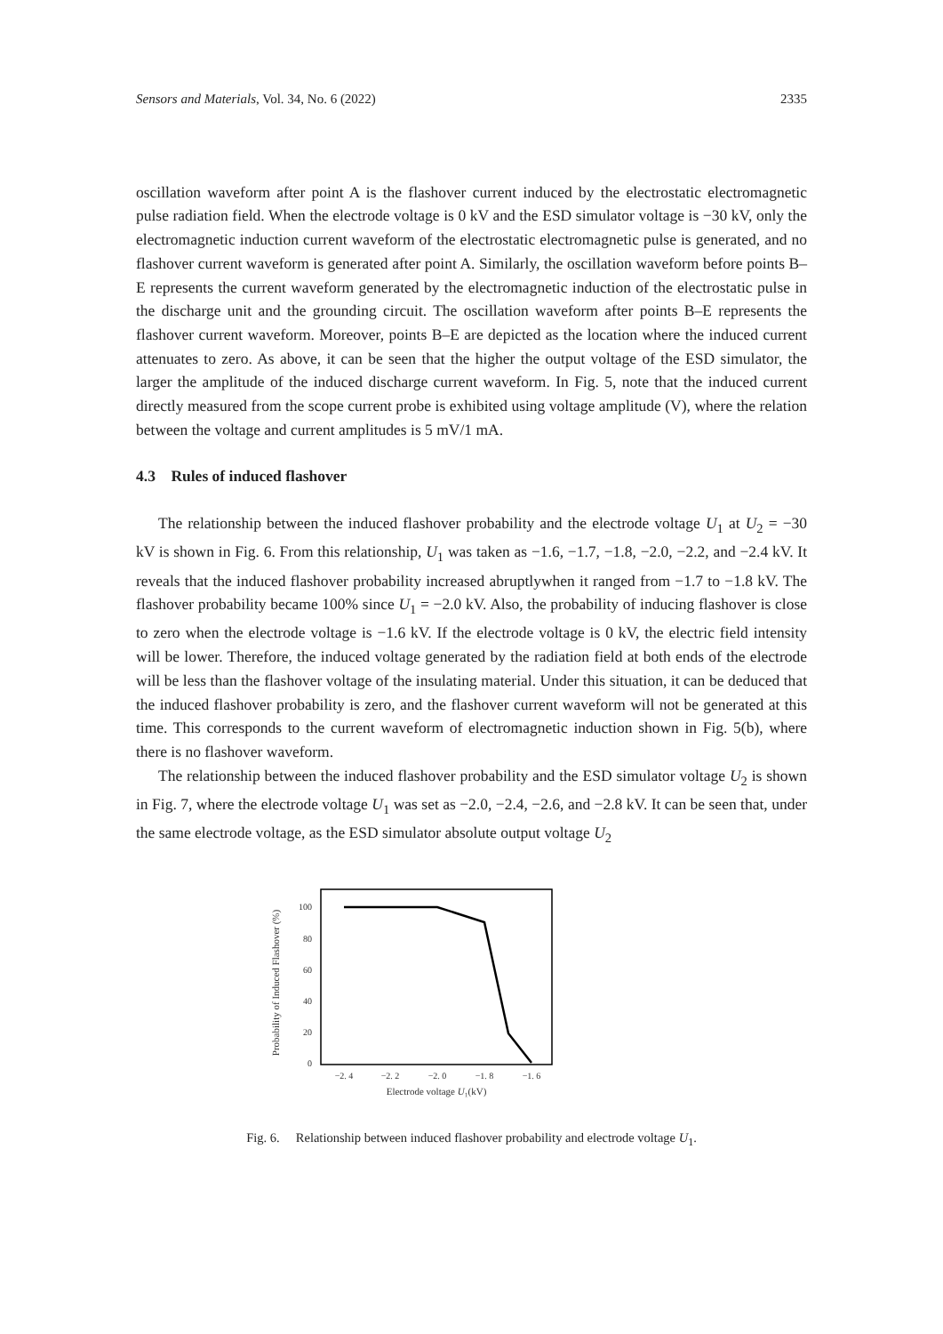Sensors and Materials, Vol. 34, No. 6 (2022) 2335
oscillation waveform after point A is the flashover current induced by the electrostatic electromagnetic pulse radiation field. When the electrode voltage is 0 kV and the ESD simulator voltage is −30 kV, only the electromagnetic induction current waveform of the electrostatic electromagnetic pulse is generated, and no flashover current waveform is generated after point A. Similarly, the oscillation waveform before points B–E represents the current waveform generated by the electromagnetic induction of the electrostatic pulse in the discharge unit and the grounding circuit. The oscillation waveform after points B–E represents the flashover current waveform. Moreover, points B–E are depicted as the location where the induced current attenuates to zero. As above, it can be seen that the higher the output voltage of the ESD simulator, the larger the amplitude of the induced discharge current waveform. In Fig. 5, note that the induced current directly measured from the scope current probe is exhibited using voltage amplitude (V), where the relation between the voltage and current amplitudes is 5 mV/1 mA.
4.3 Rules of induced flashover
The relationship between the induced flashover probability and the electrode voltage U<sub>1</sub> at U<sub>2</sub> = −30 kV is shown in Fig. 6. From this relationship, U<sub>1</sub> was taken as −1.6, −1.7, −1.8, −2.0, −2.2, and −2.4 kV. It reveals that the induced flashover probability increased abruptlywhen it ranged from −1.7 to −1.8 kV. The flashover probability became 100% since U<sub>1</sub> = −2.0 kV. Also, the probability of inducing flashover is close to zero when the electrode voltage is −1.6 kV. If the electrode voltage is 0 kV, the electric field intensity will be lower. Therefore, the induced voltage generated by the radiation field at both ends of the electrode will be less than the flashover voltage of the insulating material. Under this situation, it can be deduced that the induced flashover probability is zero, and the flashover current waveform will not be generated at this time. This corresponds to the current waveform of electromagnetic induction shown in Fig. 5(b), where there is no flashover waveform.
The relationship between the induced flashover probability and the ESD simulator voltage U<sub>2</sub> is shown in Fig. 7, where the electrode voltage U<sub>1</sub> was set as −2.0, −2.4, −2.6, and −2.8 kV. It can be seen that, under the same electrode voltage, as the ESD simulator absolute output voltage U<sub>2</sub>
Probability of Induced Flashover (%)
100
80
60
40
20
0
−2. 4
−2. 2
−2. 0
−1. 8
−1. 6
Electrode voltage U₁(kV)
Fig. 6. Relationship between induced flashover probability and electrode voltage U<sub>1</sub>.